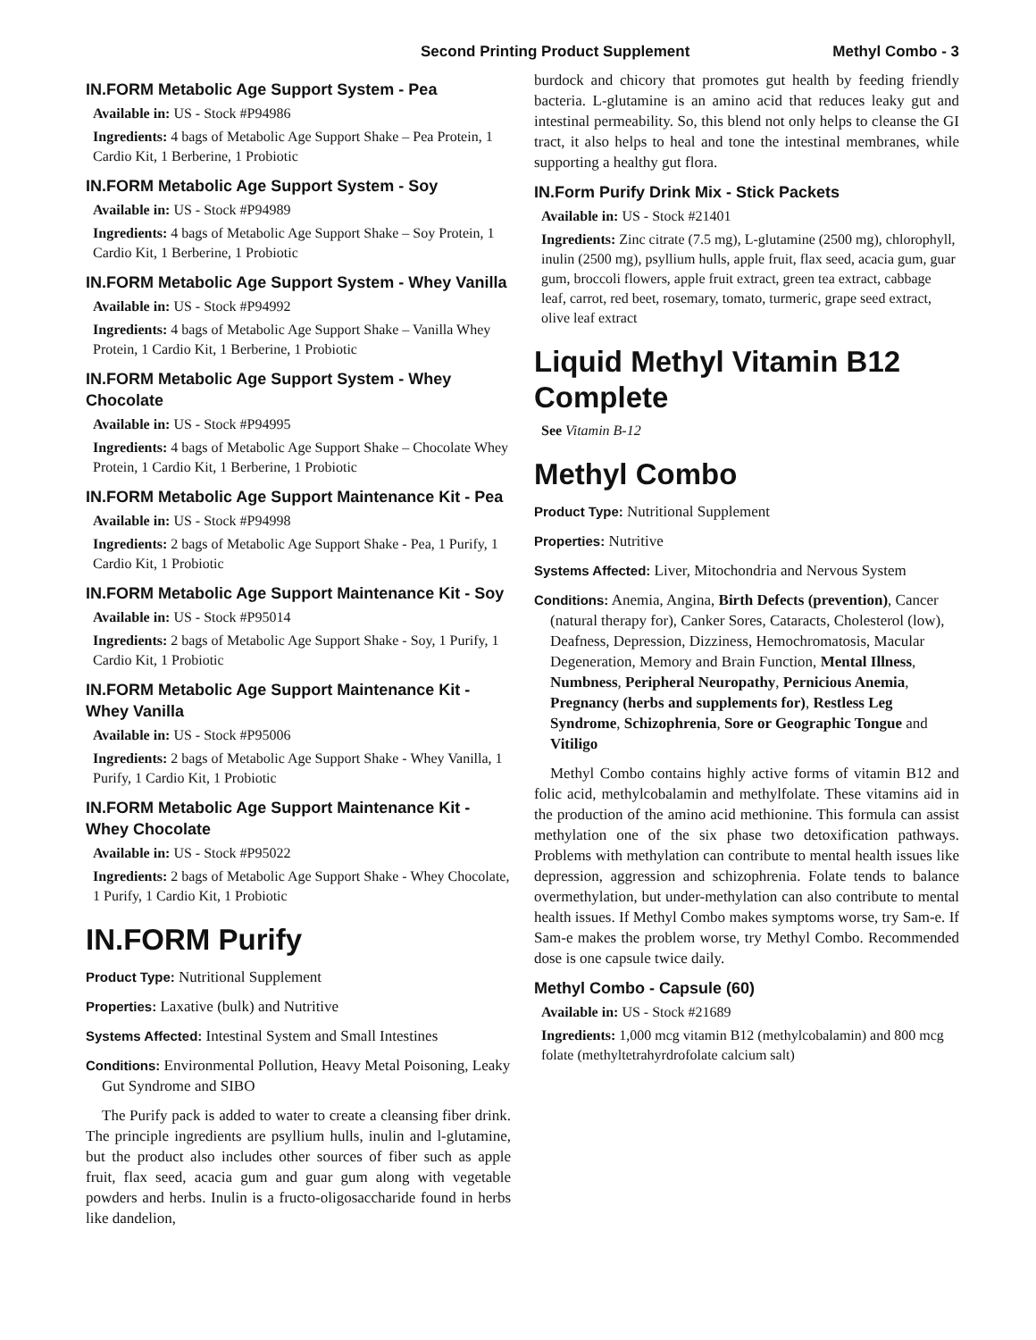Second Printing Product Supplement Methyl Combo - 3
IN.FORM Metabolic Age Support System - Pea
Available in: US - Stock #P94986
Ingredients: 4 bags of Metabolic Age Support Shake – Pea Protein, 1 Cardio Kit, 1 Berberine, 1 Probiotic
IN.FORM Metabolic Age Support System - Soy
Available in: US - Stock #P94989
Ingredients: 4 bags of Metabolic Age Support Shake – Soy Protein, 1 Cardio Kit, 1 Berberine, 1 Probiotic
IN.FORM Metabolic Age Support System - Whey Vanilla
Available in: US - Stock #P94992
Ingredients: 4 bags of Metabolic Age Support Shake – Vanilla Whey Protein, 1 Cardio Kit, 1 Berberine, 1 Probiotic
IN.FORM Metabolic Age Support System - Whey Chocolate
Available in: US - Stock #P94995
Ingredients: 4 bags of Metabolic Age Support Shake – Chocolate Whey Protein, 1 Cardio Kit, 1 Berberine, 1 Probiotic
IN.FORM Metabolic Age Support Maintenance Kit - Pea
Available in: US - Stock #P94998
Ingredients: 2 bags of Metabolic Age Support Shake - Pea, 1 Purify, 1 Cardio Kit, 1 Probiotic
IN.FORM Metabolic Age Support Maintenance Kit - Soy
Available in: US - Stock #P95014
Ingredients: 2 bags of Metabolic Age Support Shake - Soy, 1 Purify, 1 Cardio Kit, 1 Probiotic
IN.FORM Metabolic Age Support Maintenance Kit - Whey Vanilla
Available in: US - Stock #P95006
Ingredients: 2 bags of Metabolic Age Support Shake - Whey Vanilla, 1 Purify, 1 Cardio Kit, 1 Probiotic
IN.FORM Metabolic Age Support Maintenance Kit - Whey Chocolate
Available in: US - Stock #P95022
Ingredients: 2 bags of Metabolic Age Support Shake - Whey Chocolate, 1 Purify, 1 Cardio Kit, 1 Probiotic
IN.FORM Purify
Product Type: Nutritional Supplement
Properties: Laxative (bulk) and Nutritive
Systems Affected: Intestinal System and Small Intestines
Conditions: Environmental Pollution, Heavy Metal Poisoning, Leaky Gut Syndrome and SIBO
The Purify pack is added to water to create a cleansing fiber drink. The principle ingredients are psyllium hulls, inulin and l-glutamine, but the product also includes other sources of fiber such as apple fruit, flax seed, acacia gum and guar gum along with vegetable powders and herbs. Inulin is a fructo-oligosaccharide found in herbs like dandelion,
burdock and chicory that promotes gut health by feeding friendly bacteria. L-glutamine is an amino acid that reduces leaky gut and intestinal permeability. So, this blend not only helps to cleanse the GI tract, it also helps to heal and tone the intestinal membranes, while supporting a healthy gut flora.
IN.Form Purify Drink Mix - Stick Packets
Available in: US - Stock #21401
Ingredients: Zinc citrate (7.5 mg), L-glutamine (2500 mg), chlorophyll, inulin (2500 mg), psyllium hulls, apple fruit, flax seed, acacia gum, guar gum, broccoli flowers, apple fruit extract, green tea extract, cabbage leaf, carrot, red beet, rosemary, tomato, turmeric, grape seed extract, olive leaf extract
Liquid Methyl Vitamin B12 Complete
See Vitamin B-12
Methyl Combo
Product Type: Nutritional Supplement
Properties: Nutritive
Systems Affected: Liver, Mitochondria and Nervous System
Conditions: Anemia, Angina, Birth Defects (prevention), Cancer (natural therapy for), Canker Sores, Cataracts, Cholesterol (low), Deafness, Depression, Dizziness, Hemochromatosis, Macular Degeneration, Memory and Brain Function, Mental Illness, Numbness, Peripheral Neuropathy, Pernicious Anemia, Pregnancy (herbs and supplements for), Restless Leg Syndrome, Schizophrenia, Sore or Geographic Tongue and Vitiligo
Methyl Combo contains highly active forms of vitamin B12 and folic acid, methylcobalamin and methylfolate. These vitamins aid in the production of the amino acid methionine. This formula can assist methylation one of the six phase two detoxification pathways. Problems with methylation can contribute to mental health issues like depression, aggression and schizophrenia. Folate tends to balance overmethylation, but under-methylation can also contribute to mental health issues. If Methyl Combo makes symptoms worse, try Sam-e. If Sam-e makes the problem worse, try Methyl Combo. Recommended dose is one capsule twice daily.
Methyl Combo - Capsule (60)
Available in: US - Stock #21689
Ingredients: 1,000 mcg vitamin B12 (methylcobalamin) and 800 mcg folate (methyltetrahyrdrofolate calcium salt)